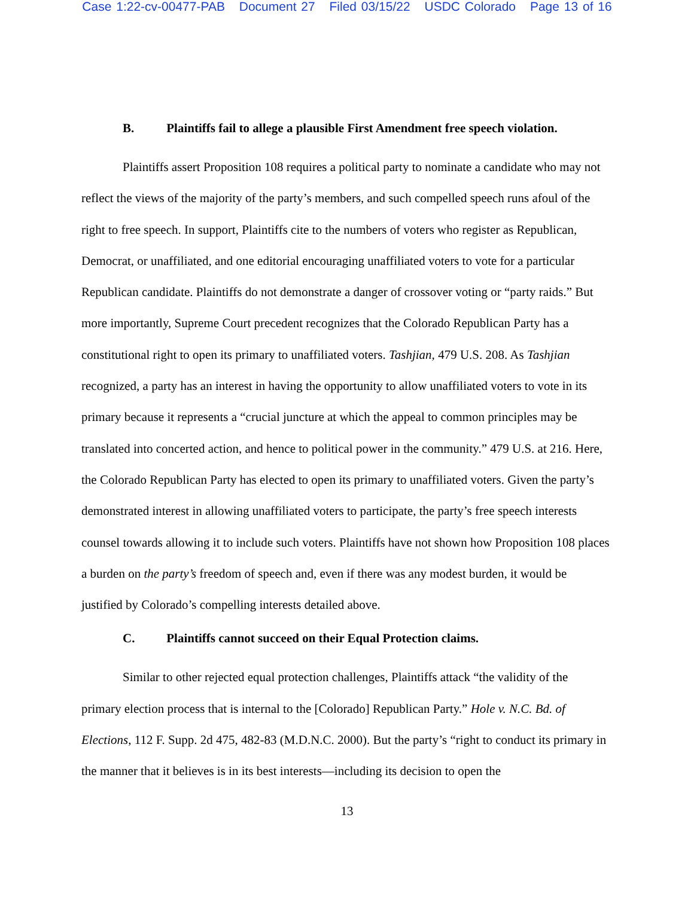Case 1:22-cv-00477-PAB Document 27 Filed 03/15/22 USDC Colorado Page 13 of 16
B. Plaintiffs fail to allege a plausible First Amendment free speech violation.
Plaintiffs assert Proposition 108 requires a political party to nominate a candidate who may not reflect the views of the majority of the party’s members, and such compelled speech runs afoul of the right to free speech. In support, Plaintiffs cite to the numbers of voters who register as Republican, Democrat, or unaffiliated, and one editorial encouraging unaffiliated voters to vote for a particular Republican candidate. Plaintiffs do not demonstrate a danger of crossover voting or “party raids.” But more importantly, Supreme Court precedent recognizes that the Colorado Republican Party has a constitutional right to open its primary to unaffiliated voters. Tashjian, 479 U.S. 208. As Tashjian recognized, a party has an interest in having the opportunity to allow unaffiliated voters to vote in its primary because it represents a “crucial juncture at which the appeal to common principles may be translated into concerted action, and hence to political power in the community.” 479 U.S. at 216. Here, the Colorado Republican Party has elected to open its primary to unaffiliated voters. Given the party’s demonstrated interest in allowing unaffiliated voters to participate, the party’s free speech interests counsel towards allowing it to include such voters. Plaintiffs have not shown how Proposition 108 places a burden on the party’s freedom of speech and, even if there was any modest burden, it would be justified by Colorado’s compelling interests detailed above.
C. Plaintiffs cannot succeed on their Equal Protection claims.
Similar to other rejected equal protection challenges, Plaintiffs attack “the validity of the primary election process that is internal to the [Colorado] Republican Party.” Hole v. N.C. Bd. of Elections, 112 F. Supp. 2d 475, 482-83 (M.D.N.C. 2000). But the party’s “right to conduct its primary in the manner that it believes is in its best interests—including its decision to open the
13